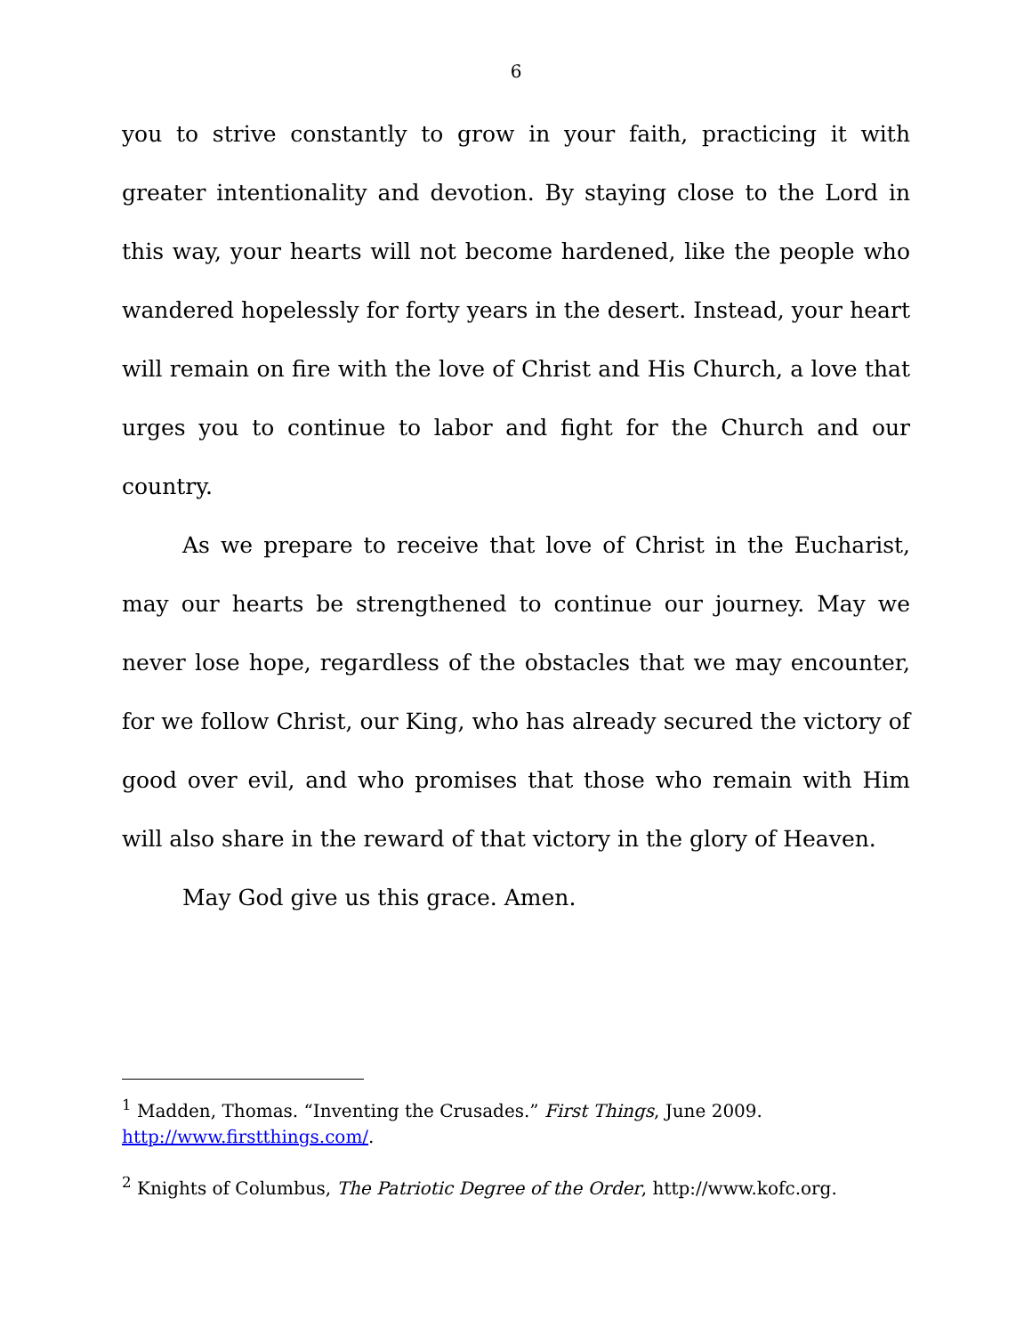6
you to strive constantly to grow in your faith, practicing it with greater intentionality and devotion. By staying close to the Lord in this way, your hearts will not become hardened, like the people who wandered hopelessly for forty years in the desert. Instead, your heart will remain on fire with the love of Christ and His Church, a love that urges you to continue to labor and fight for the Church and our country.
As we prepare to receive that love of Christ in the Eucharist, may our hearts be strengthened to continue our journey. May we never lose hope, regardless of the obstacles that we may encounter, for we follow Christ, our King, who has already secured the victory of good over evil, and who promises that those who remain with Him will also share in the reward of that victory in the glory of Heaven.
May God give us this grace. Amen.
<sup>1</sup> Madden, Thomas. “Inventing the Crusades.” First Things, June 2009. http://www.firstthings.com/.
<sup>2</sup> Knights of Columbus, The Patriotic Degree of the Order, http://www.kofc.org.